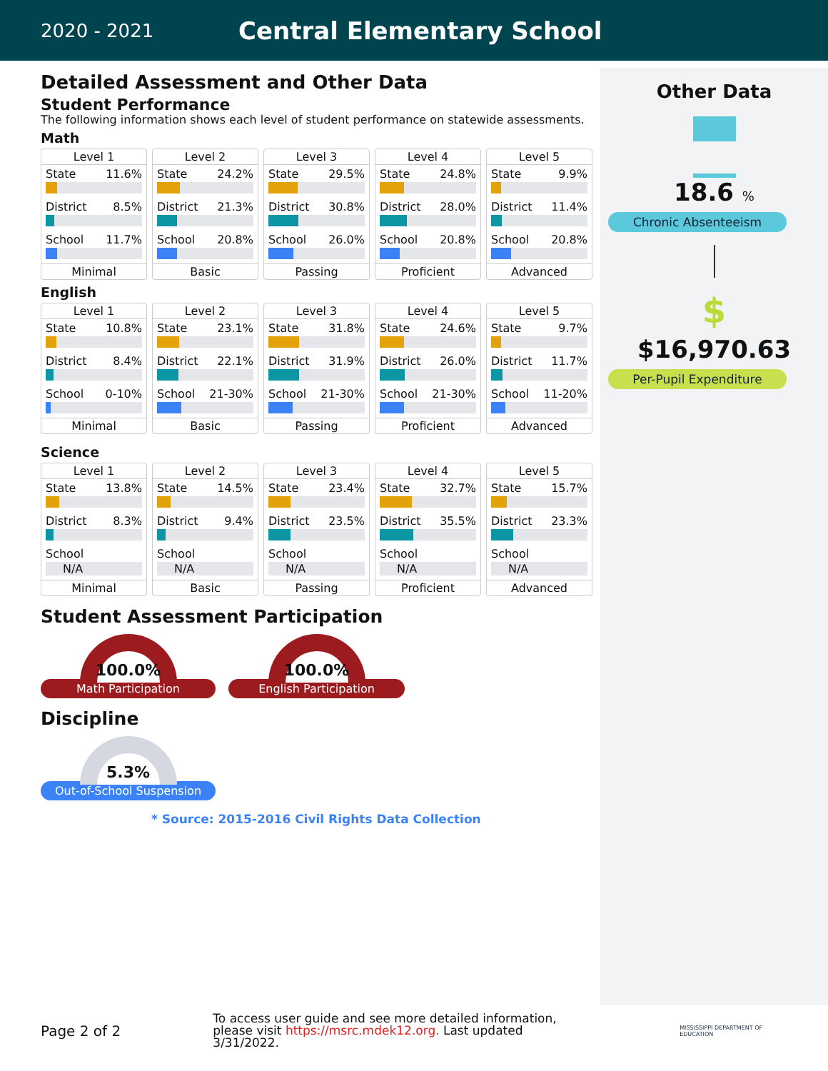2020 - 2021
Central Elementary School
Detailed Assessment and Other Data
Student Performance
The following information shows each level of student performance on statewide assessments.
Math
Level 1
State 11.6%
District 8.5%
School 11.7%
Minimal
Level 2
State 24.2%
District 21.3%
School 20.8%
Basic
Level 3
State 29.5%
District 30.8%
School 26.0%
Passing
Level 4
State 24.8%
District 28.0%
School 20.8%
Proficient
Level 5
State 9.9%
District 11.4%
School 20.8%
Advanced
English
Level 1
State 10.8%
District 8.4%
School 0-10%
Minimal
Level 2
State 23.1%
District 22.1%
School 21-30%
Basic
Level 3
State 31.8%
District 31.9%
School 21-30%
Passing
Level 4
State 24.6%
District 26.0%
School 21-30%
Proficient
Level 5
State 9.7%
District 11.7%
School 11-20%
Advanced
Science
Level 1
State 13.8%
District 8.3%
School
N/A
Minimal
Level 2
State 14.5%
District 9.4%
School
N/A
Basic
Level 3
State 23.4%
District 23.5%
School
N/A
Passing
Level 4
State 32.7%
District 35.5%
School
N/A
Proficient
Level 5
State 15.7%
District 23.3%
School
N/A
Advanced
Student Assessment Participation
100.0%
Math Participation
100.0%
English Participation
Discipline
5.3%
Out-of-School Suspension
* Source: 2015-2016 Civil Rights Data Collection
Other Data
18.6 %
Chronic Absenteeism
$
$16,970.63
Per-Pupil Expenditure
Page 2 of 2
To access user guide and see more detailed information, please visit https://msrc.mdek12.org. Last updated 3/31/2022.
MISSISSIPPI DEPARTMENT OF EDUCATION